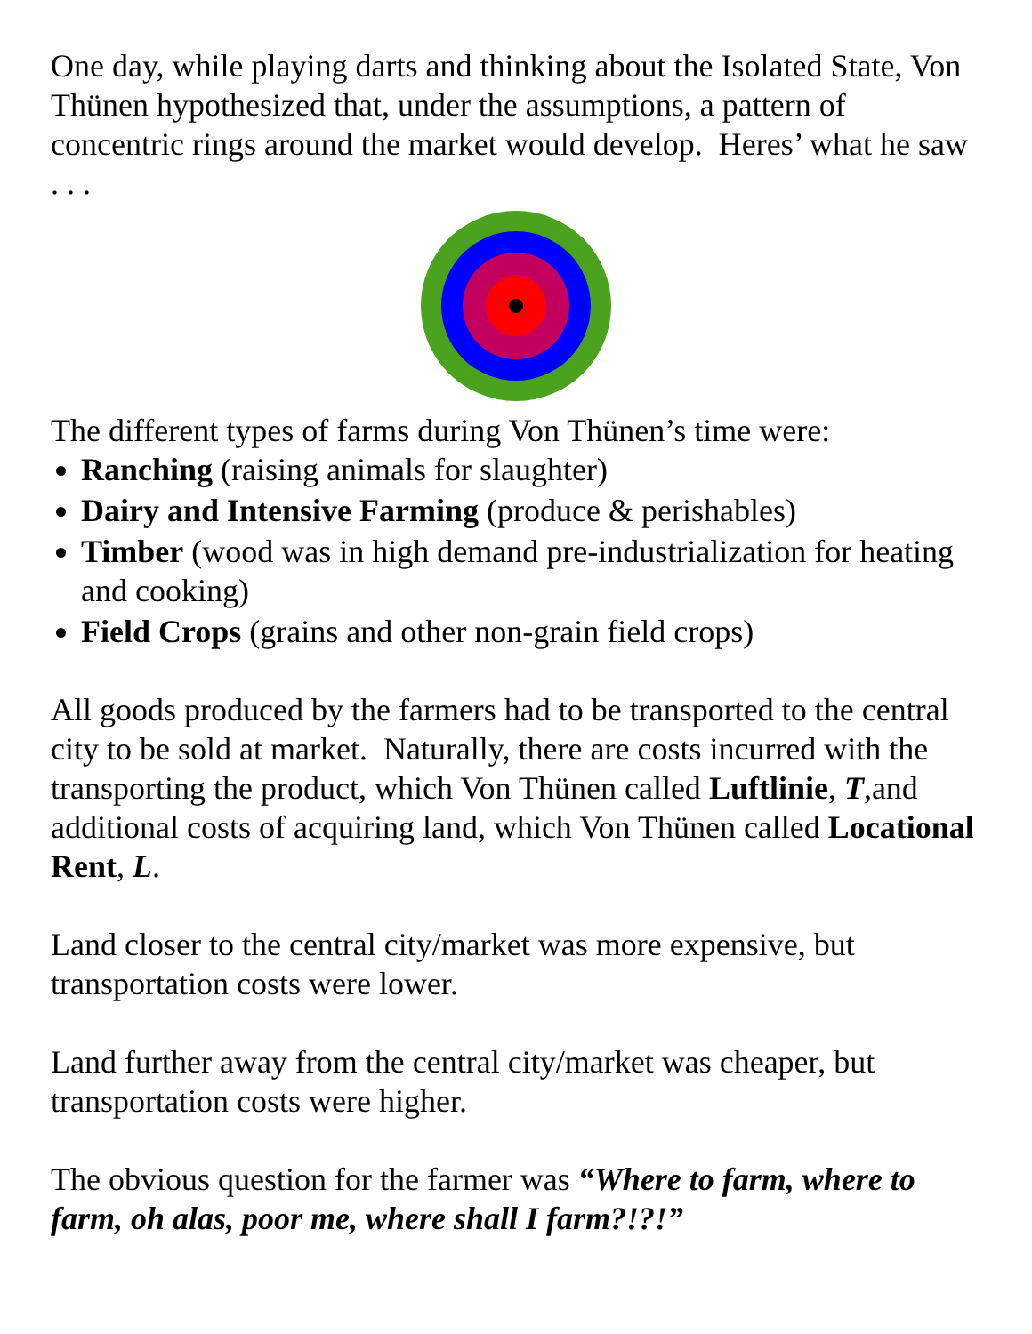One day, while playing darts and thinking about the Isolated State, Von Thünen hypothesized that, under the assumptions, a pattern of concentric rings around the market would develop. Heres’ what he saw . . .
The different types of farms during Von Thünen’s time were:
Ranching (raising animals for slaughter)
Dairy and Intensive Farming (produce & perishables)
Timber (wood was in high demand pre-industrialization for heating and cooking)
Field Crops (grains and other non-grain field crops)
All goods produced by the farmers had to be transported to the central city to be sold at market. Naturally, there are costs incurred with the transporting the product, which Von Thünen called Luftlinie, T,and additional costs of acquiring land, which Von Thünen called Locational Rent, L.
Land closer to the central city/market was more expensive, but transportation costs were lower.
Land further away from the central city/market was cheaper, but transportation costs were higher.
The obvious question for the farmer was “Where to farm, where to farm, oh alas, poor me, where shall I farm?!?!”